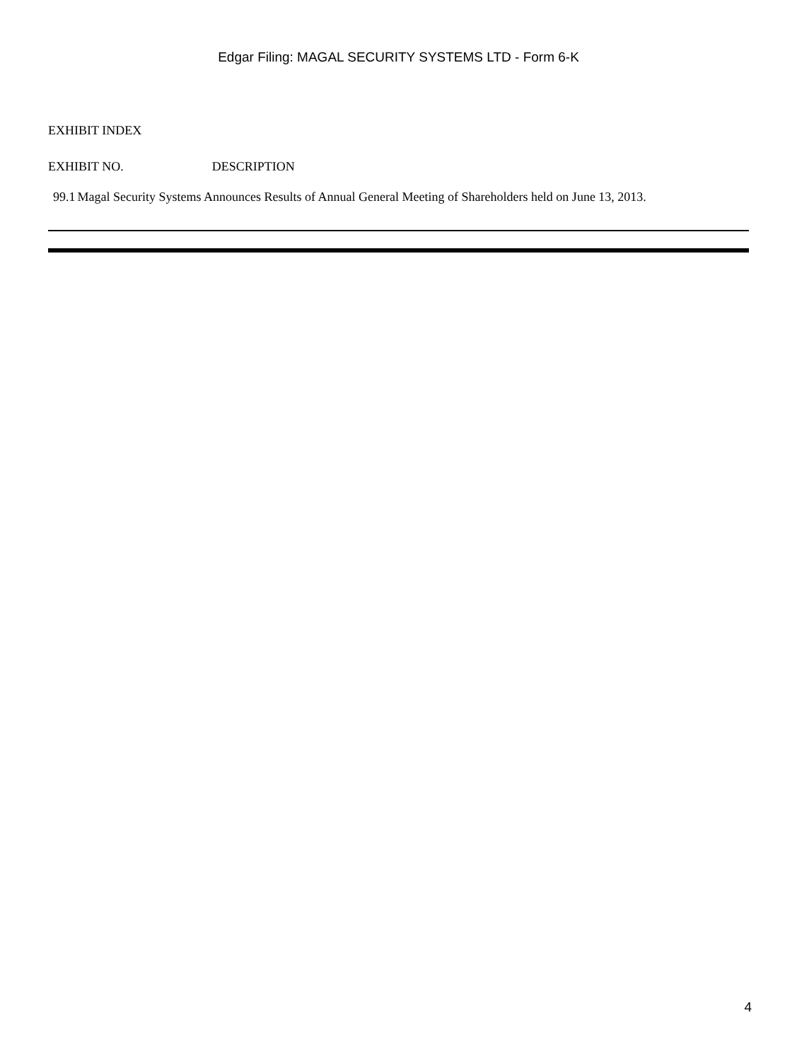Edgar Filing: MAGAL SECURITY SYSTEMS LTD - Form 6-K
EXHIBIT INDEX
EXHIBIT NO. DESCRIPTION
| 99.1 | Magal Security Systems Announces Results of Annual General Meeting of Shareholders held on June 13, 2013. |
4